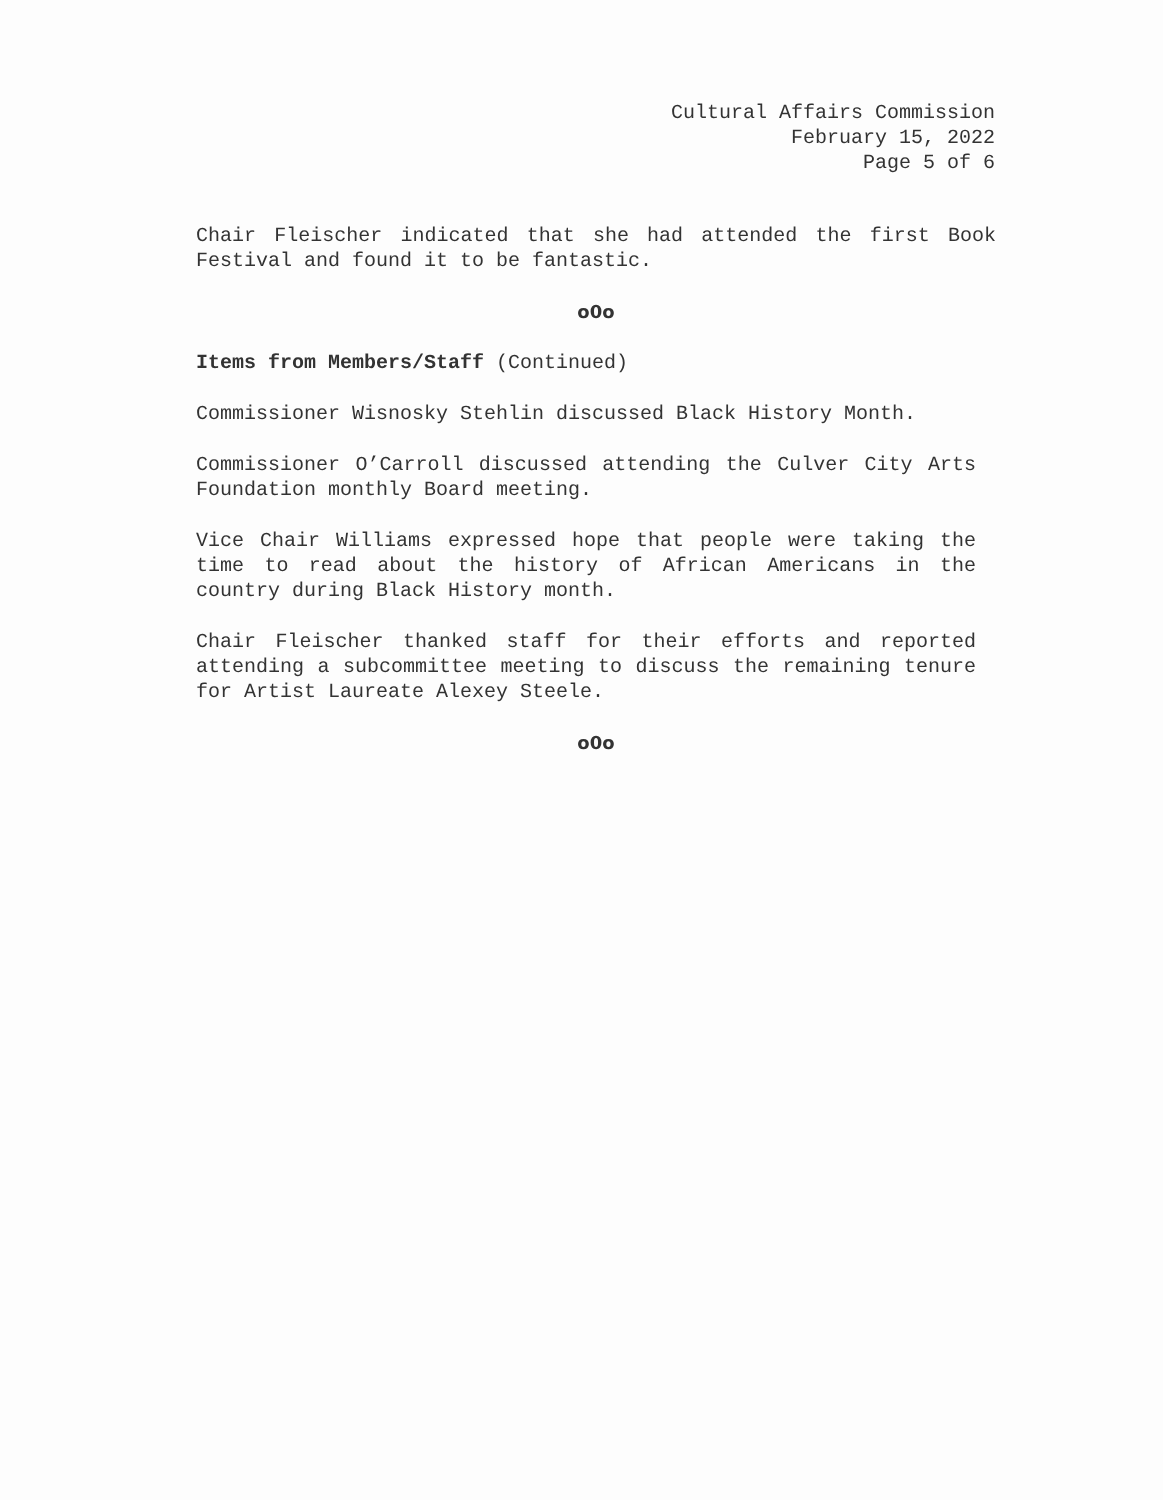Cultural Affairs Commission
February 15, 2022
Page 5 of 6
Chair Fleischer indicated that she had attended the first Book Festival and found it to be fantastic.
o0o
Items from Members/Staff (Continued)
Commissioner Wisnosky Stehlin discussed Black History Month.
Commissioner O’Carroll discussed attending the Culver City Arts Foundation monthly Board meeting.
Vice Chair Williams expressed hope that people were taking the time to read about the history of African Americans in the country during Black History month.
Chair Fleischer thanked staff for their efforts and reported attending a subcommittee meeting to discuss the remaining tenure for Artist Laureate Alexey Steele.
o0o